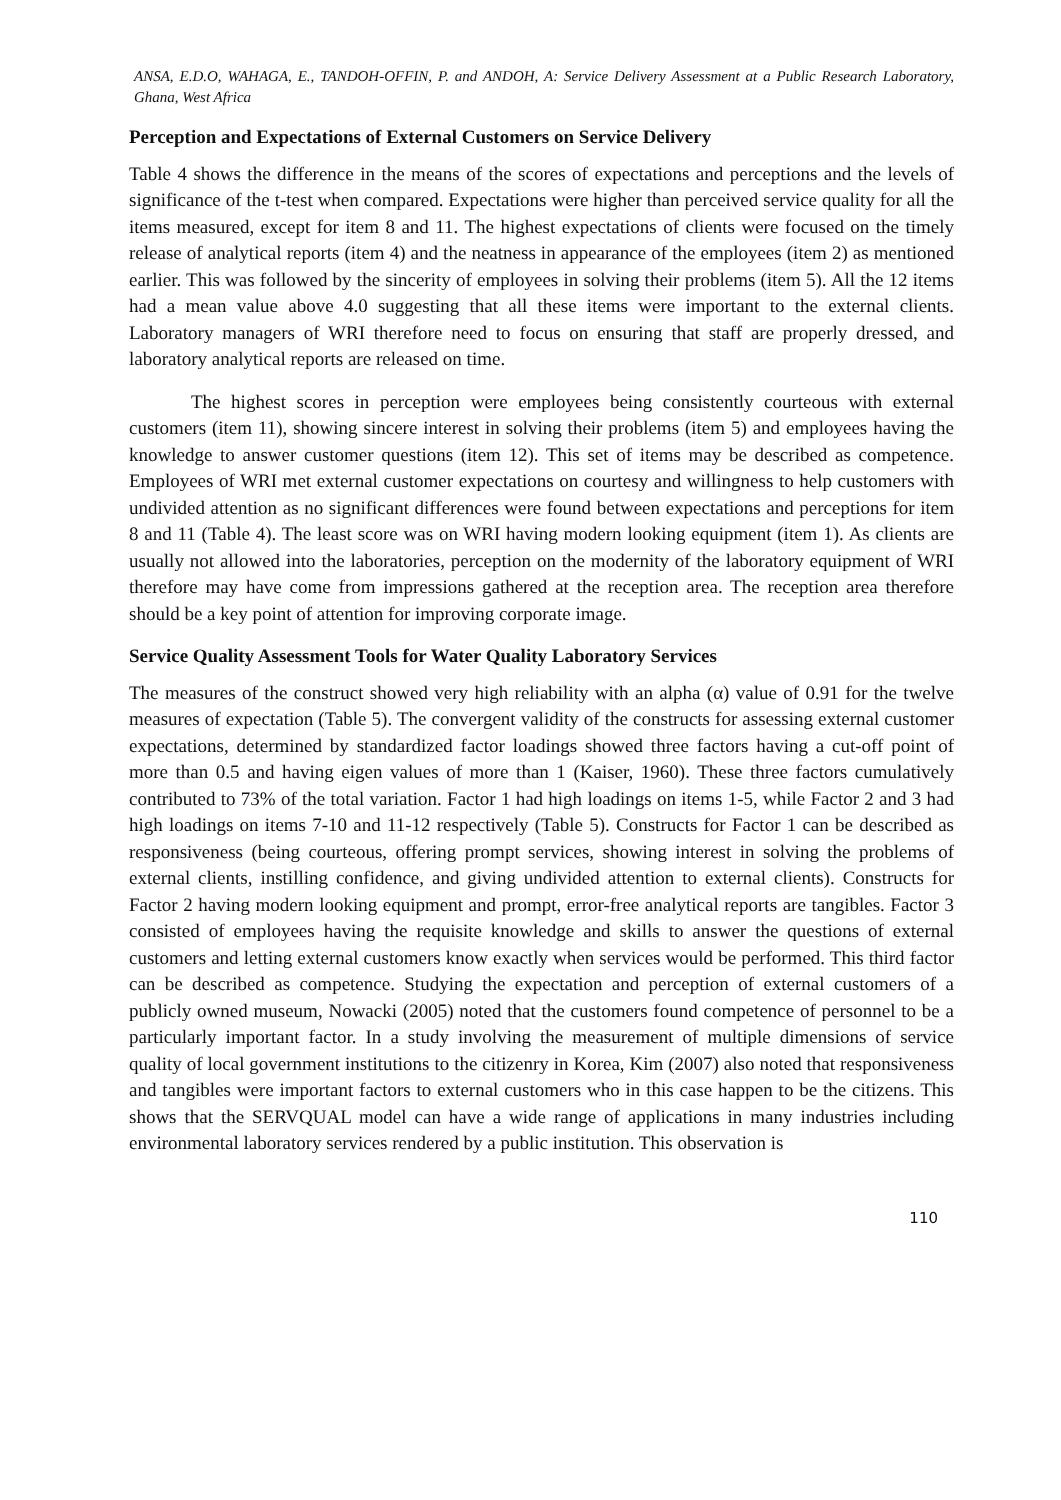ANSA, E.D.O, WAHAGA, E., TANDOH-OFFIN, P. and ANDOH, A: Service Delivery Assessment at a Public Research Laboratory, Ghana, West Africa
Perception and Expectations of External Customers on Service Delivery
Table 4 shows the difference in the means of the scores of expectations and perceptions and the levels of significance of the t-test when compared. Expectations were higher than perceived service quality for all the items measured, except for item 8 and 11. The highest expectations of clients were focused on the timely release of analytical reports (item 4) and the neatness in appearance of the employees (item 2) as mentioned earlier. This was followed by the sincerity of employees in solving their problems (item 5). All the 12 items had a mean value above 4.0 suggesting that all these items were important to the external clients. Laboratory managers of WRI therefore need to focus on ensuring that staff are properly dressed, and laboratory analytical reports are released on time.
The highest scores in perception were employees being consistently courteous with external customers (item 11), showing sincere interest in solving their problems (item 5) and employees having the knowledge to answer customer questions (item 12). This set of items may be described as competence. Employees of WRI met external customer expectations on courtesy and willingness to help customers with undivided attention as no significant differences were found between expectations and perceptions for item 8 and 11 (Table 4). The least score was on WRI having modern looking equipment (item 1). As clients are usually not allowed into the laboratories, perception on the modernity of the laboratory equipment of WRI therefore may have come from impressions gathered at the reception area. The reception area therefore should be a key point of attention for improving corporate image.
Service Quality Assessment Tools for Water Quality Laboratory Services
The measures of the construct showed very high reliability with an alpha (α) value of 0.91 for the twelve measures of expectation (Table 5). The convergent validity of the constructs for assessing external customer expectations, determined by standardized factor loadings showed three factors having a cut-off point of more than 0.5 and having eigen values of more than 1 (Kaiser, 1960). These three factors cumulatively contributed to 73% of the total variation. Factor 1 had high loadings on items 1-5, while Factor 2 and 3 had high loadings on items 7-10 and 11-12 respectively (Table 5). Constructs for Factor 1 can be described as responsiveness (being courteous, offering prompt services, showing interest in solving the problems of external clients, instilling confidence, and giving undivided attention to external clients). Constructs for Factor 2 having modern looking equipment and prompt, error-free analytical reports are tangibles. Factor 3 consisted of employees having the requisite knowledge and skills to answer the questions of external customers and letting external customers know exactly when services would be performed. This third factor can be described as competence. Studying the expectation and perception of external customers of a publicly owned museum, Nowacki (2005) noted that the customers found competence of personnel to be a particularly important factor. In a study involving the measurement of multiple dimensions of service quality of local government institutions to the citizenry in Korea, Kim (2007) also noted that responsiveness and tangibles were important factors to external customers who in this case happen to be the citizens. This shows that the SERVQUAL model can have a wide range of applications in many industries including environmental laboratory services rendered by a public institution. This observation is
110